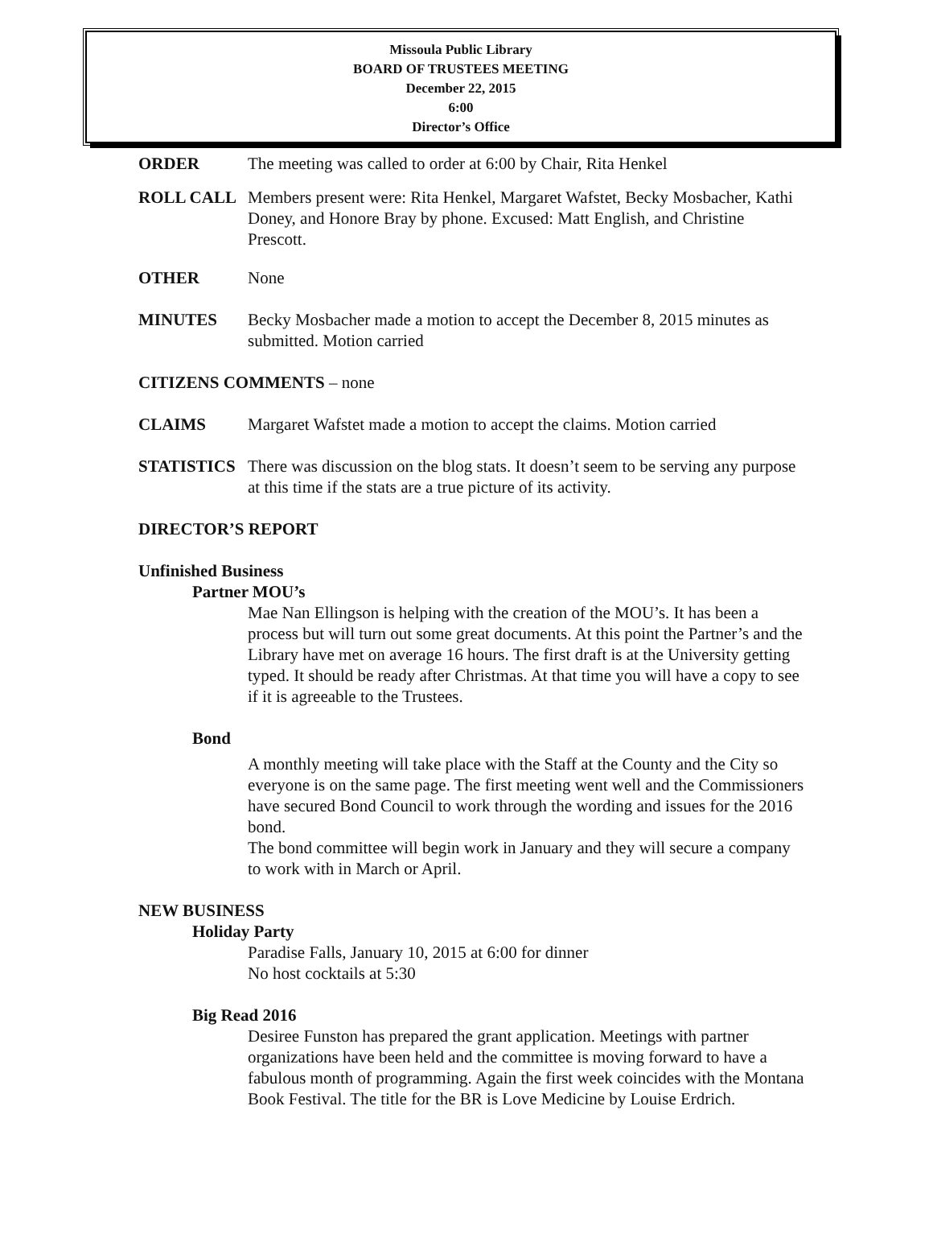Missoula Public Library
BOARD OF TRUSTEES MEETING
December 22, 2015
6:00
Director’s Office
ORDER The meeting was called to order at 6:00 by Chair, Rita Henkel
ROLL CALL Members present were: Rita Henkel, Margaret Wafstet, Becky Mosbacher, Kathi Doney, and Honore Bray by phone. Excused: Matt English, and Christine Prescott.
OTHER None
MINUTES Becky Mosbacher made a motion to accept the December 8, 2015 minutes as submitted. Motion carried
CITIZENS COMMENTS – none
CLAIMS Margaret Wafstet made a motion to accept the claims. Motion carried
STATISTICS There was discussion on the blog stats. It doesn’t seem to be serving any purpose at this time if the stats are a true picture of its activity.
DIRECTOR’S REPORT
Unfinished Business
Partner MOU’s
Mae Nan Ellingson is helping with the creation of the MOU’s. It has been a process but will turn out some great documents. At this point the Partner’s and the Library have met on average 16 hours. The first draft is at the University getting typed. It should be ready after Christmas. At that time you will have a copy to see if it is agreeable to the Trustees.
Bond
A monthly meeting will take place with the Staff at the County and the City so everyone is on the same page. The first meeting went well and the Commissioners have secured Bond Council to work through the wording and issues for the 2016 bond.
The bond committee will begin work in January and they will secure a company to work with in March or April.
NEW BUSINESS
Holiday Party
Paradise Falls, January 10, 2015 at 6:00 for dinner
No host cocktails at 5:30
Big Read 2016
Desiree Funston has prepared the grant application. Meetings with partner organizations have been held and the committee is moving forward to have a fabulous month of programming. Again the first week coincides with the Montana Book Festival. The title for the BR is Love Medicine by Louise Erdrich.